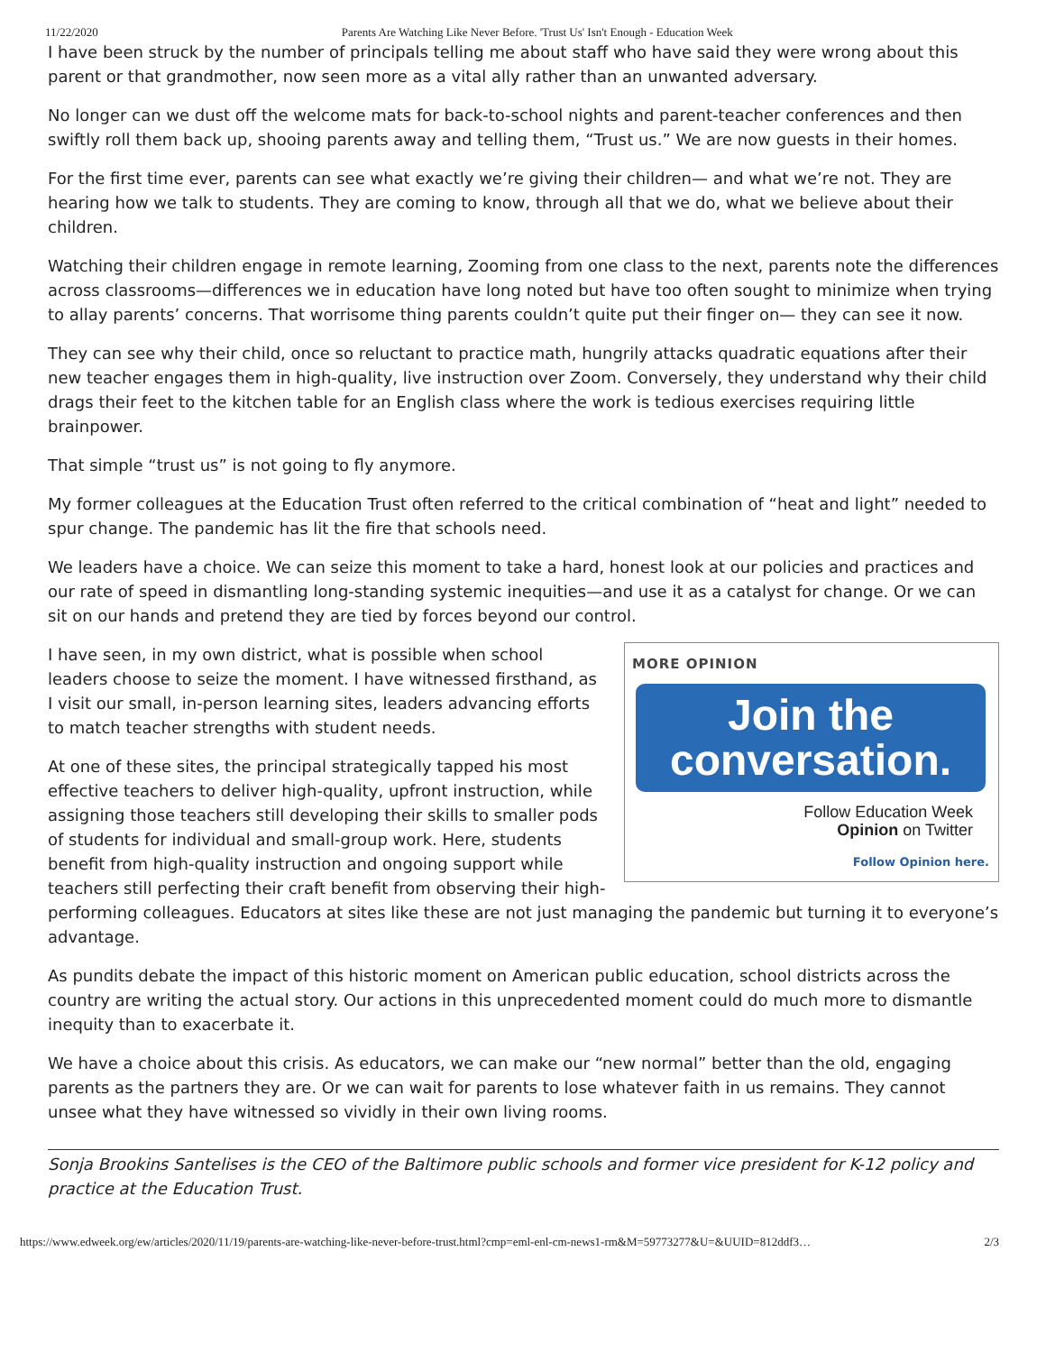11/22/2020 Parents Are Watching Like Never Before. 'Trust Us' Isn't Enough - Education Week
I have been struck by the number of principals telling me about staff who have said they were wrong about this parent or that grandmother, now seen more as a vital ally rather than an unwanted adversary.
No longer can we dust off the welcome mats for back-to-school nights and parent-teacher conferences and then swiftly roll them back up, shooing parents away and telling them, “Trust us.” We are now guests in their homes.
For the first time ever, parents can see what exactly we’re giving their children— and what we’re not. They are hearing how we talk to students. They are coming to know, through all that we do, what we believe about their children.
Watching their children engage in remote learning, Zooming from one class to the next, parents note the differences across classrooms—differences we in education have long noted but have too often sought to minimize when trying to allay parents’ concerns. That worrisome thing parents couldn’t quite put their finger on— they can see it now.
They can see why their child, once so reluctant to practice math, hungrily attacks quadratic equations after their new teacher engages them in high-quality, live instruction over Zoom. Conversely, they understand why their child drags their feet to the kitchen table for an English class where the work is tedious exercises requiring little brainpower.
That simple “trust us” is not going to fly anymore.
My former colleagues at the Education Trust often referred to the critical combination of “heat and light” needed to spur change. The pandemic has lit the fire that schools need.
We leaders have a choice. We can seize this moment to take a hard, honest look at our policies and practices and our rate of speed in dismantling long-standing systemic inequities—and use it as a catalyst for change. Or we can sit on our hands and pretend they are tied by forces beyond our control.
MORE OPINION
Join the
conversation.
Follow Education Week
Opinion on Twitter
Follow Opinion here.
I have seen, in my own district, what is possible when school leaders choose to seize the moment. I have witnessed firsthand, as I visit our small, in-person learning sites, leaders advancing efforts to match teacher strengths with student needs.
At one of these sites, the principal strategically tapped his most effective teachers to deliver high-quality, upfront instruction, while assigning those teachers still developing their skills to smaller pods of students for individual and small-group work. Here, students benefit from high-quality instruction and ongoing support while teachers still perfecting their craft benefit from observing their high-performing colleagues. Educators at sites like these are not just managing the pandemic but turning it to everyone’s advantage.
As pundits debate the impact of this historic moment on American public education, school districts across the country are writing the actual story. Our actions in this unprecedented moment could do much more to dismantle inequity than to exacerbate it.
We have a choice about this crisis. As educators, we can make our “new normal” better than the old, engaging parents as the partners they are. Or we can wait for parents to lose whatever faith in us remains. They cannot unsee what they have witnessed so vividly in their own living rooms.
Sonja Brookins Santelises is the CEO of the Baltimore public schools and former vice president for K-12 policy and practice at the Education Trust.
https://www.edweek.org/ew/articles/2020/11/19/parents-are-watching-like-never-before-trust.html?cmp=eml-enl-cm-news1-rm&M=59773277&U=&UUID=812ddf3… 2/3